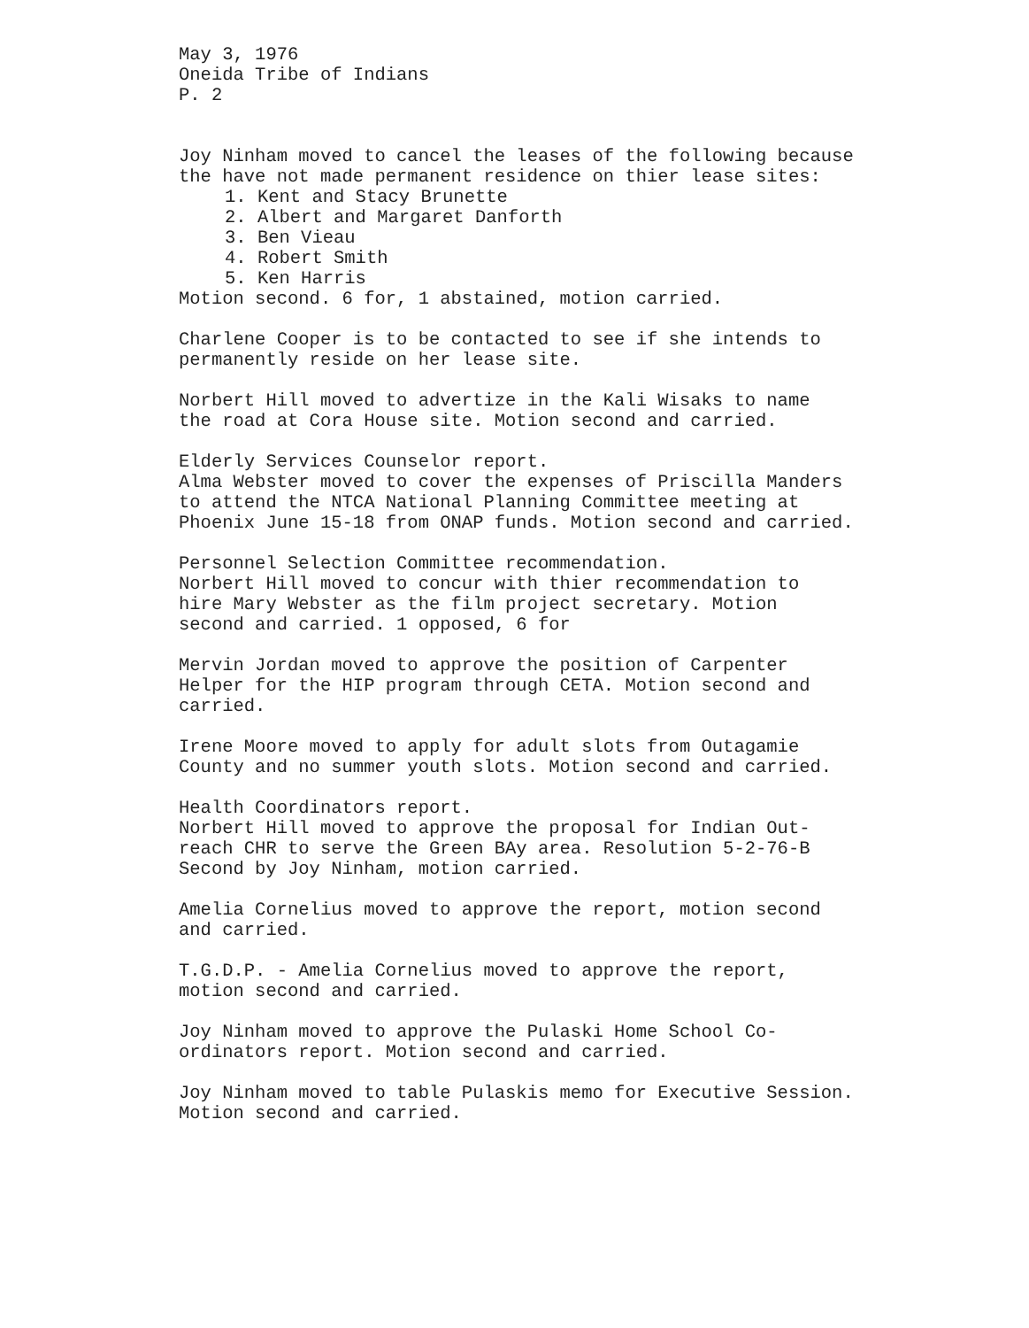May 3, 1976
Oneida Tribe of Indians
P. 2
Joy Ninham moved to cancel the leases of the following because
the have not made permanent residence on thier lease sites:
1. Kent and Stacy Brunette
2. Albert and Margaret Danforth
3. Ben Vieau
4. Robert Smith
5. Ken Harris
Motion second. 6 for, 1 abstained, motion carried.
Charlene Cooper is to be contacted to see if she intends to
permanently reside on her lease site.
Norbert Hill moved to advertize in the Kali Wisaks to name
the road at Cora House site. Motion second and carried.
Elderly Services Counselor report.
Alma Webster moved to cover the expenses of Priscilla Manders
to attend the NTCA National Planning Committee meeting at
Phoenix June 15-18 from ONAP funds. Motion second and carried.
Personnel Selection Committee recommendation.
Norbert Hill moved to concur with thier recommendation to
hire Mary Webster as the film project secretary. Motion
second and carried. 1 opposed, 6 for
Mervin Jordan moved to approve the position of Carpenter
Helper for the HIP program through CETA. Motion second and
carried.
Irene Moore moved to apply for adult slots from Outagamie
County and no summer youth slots. Motion second and carried.
Health Coordinators report.
Norbert Hill moved to approve the proposal for Indian Out-
reach CHR to serve the Green BAy area. Resolution 5-2-76-B
Second by Joy Ninham, motion carried.
Amelia Cornelius moved to approve the report, motion second
and carried.
T.G.D.P. - Amelia Cornelius moved to approve the report,
motion second and carried.
Joy Ninham moved to approve the Pulaski Home School Co-
ordinators report. Motion second and carried.
Joy Ninham moved to table Pulaskis memo for Executive Session.
Motion second and carried.